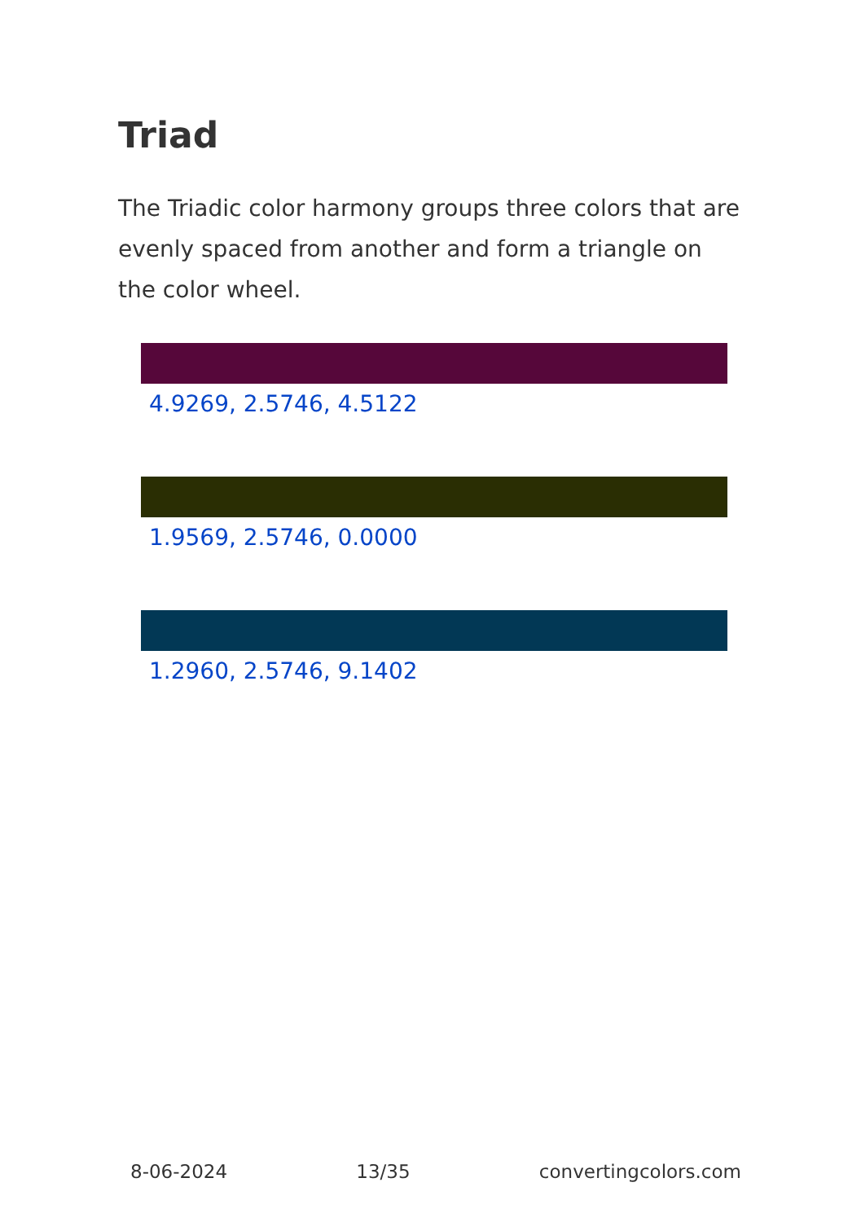Triad
The Triadic color harmony groups three colors that are evenly spaced from another and form a triangle on the color wheel.
4.9269, 2.5746, 4.5122
1.9569, 2.5746, 0.0000
1.2960, 2.5746, 9.1402
8-06-2024 13/35 convertingcolors.com